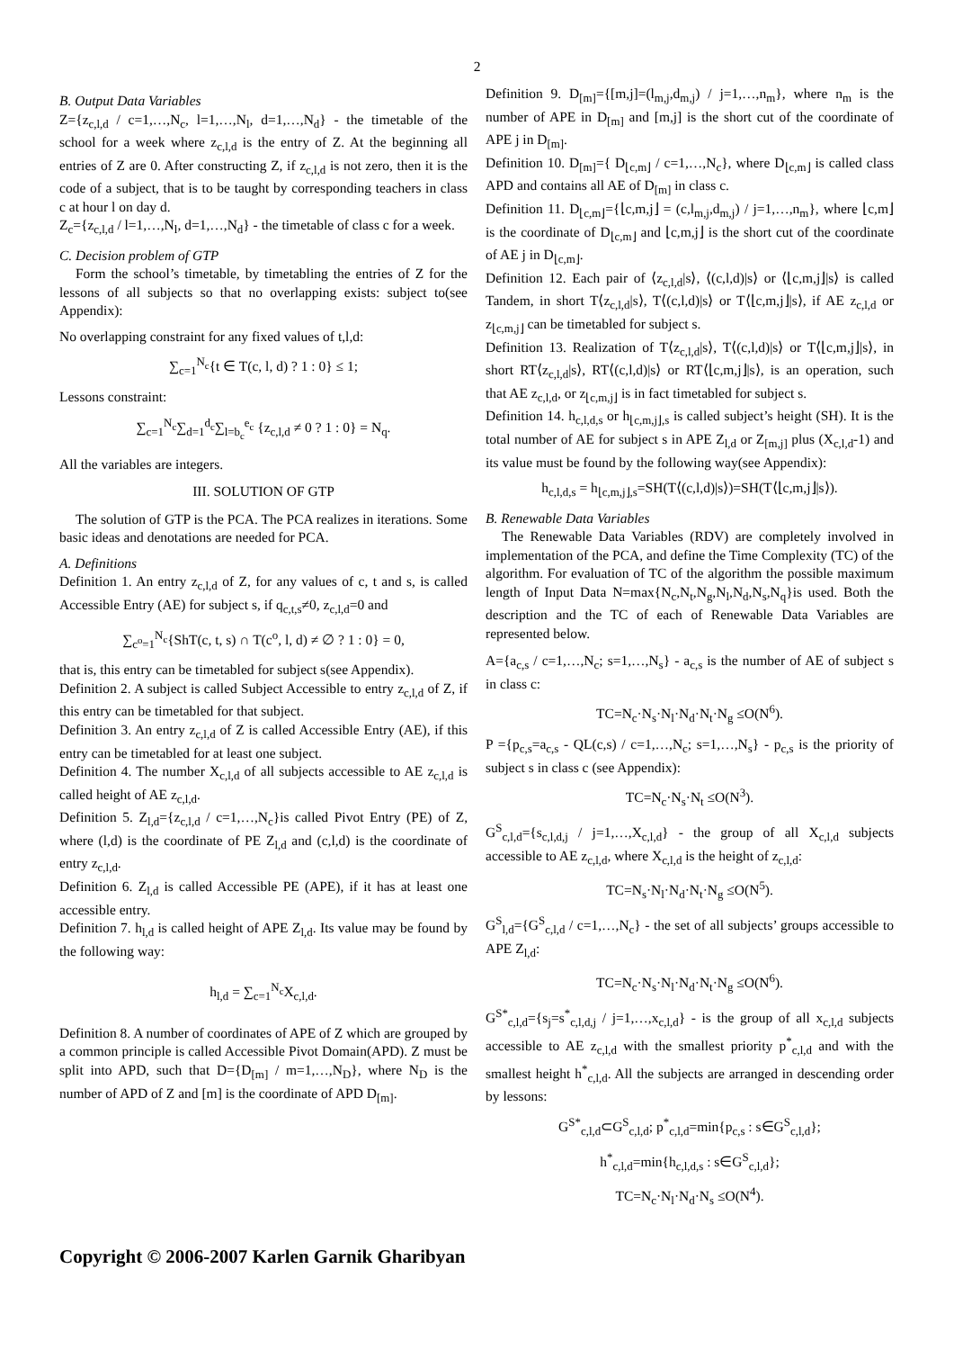2
B. Output Data Variables
Z={z<sub>c,l,d</sub> / c=1,…,N<sub>c</sub>, l=1,…,N<sub>l</sub>, d=1,…,N<sub>d</sub>} - the timetable of the school for a week where z<sub>c,l,d</sub> is the entry of Z. At the beginning all entries of Z are 0. After constructing Z, if z<sub>c,l,d</sub> is not zero, then it is the code of a subject, that is to be taught by corresponding teachers in class c at hour l on day d.
Z<sub>c</sub>={z<sub>c,l,d</sub> / l=1,…,N<sub>l</sub>, d=1,…,N<sub>d</sub>} - the timetable of class c for a week.
C. Decision problem of GTP
Form the school’s timetable, by timetabling the entries of Z for the lessons of all subjects so that no overlapping exists: subject to(see Appendix):
No overlapping constraint for any fixed values of t,l,d:
∑<sub>c=1</sub><sup>N<sub>c</sub></sup>{t ∈ T(c, l, d) ? 1 : 0} ≤ 1;
Lessons constraint:
∑<sub>c=1</sub><sup>N<sub>c</sub></sup>∑<sub>d=1</sub><sup>d<sub>c</sub></sup>∑<sub>l=b<sub>c</sub></sub><sup>e<sub>c</sub></sup> {z<sub>c,l,d</sub> ≠ 0 ? 1 : 0} = N<sub>q</sub>.
All the variables are integers.
III. SOLUTION OF GTP
The solution of GTP is the PCA. The PCA realizes in iterations. Some basic ideas and denotations are needed for PCA.
A. Definitions
Definition 1. An entry z<sub>c,l,d</sub> of Z, for any values of c, t and s, is called Accessible Entry (AE) for subject s, if q<sub>c,t,s</sub>≠0, z<sub>c,l,d</sub>=0 and
∑<sub>c<sup>o</sup>=1</sub><sup>N<sub>c</sub></sup>{ShT(c, t, s) ∩ T(c<sup>o</sup>, l, d) ≠ ∅ ? 1 : 0} = 0,
that is, this entry can be timetabled for subject s(see Appendix).
Definition 2. A subject is called Subject Accessible to entry z<sub>c,l,d</sub> of Z, if this entry can be timetabled for that subject.
Definition 3. An entry z<sub>c,l,d</sub> of Z is called Accessible Entry (AE), if this entry can be timetabled for at least one subject.
Definition 4. The number X<sub>c,l,d</sub> of all subjects accessible to AE z<sub>c,l,d</sub> is called height of AE z<sub>c,l,d</sub>.
Definition 5. Z<sub>l,d</sub>={z<sub>c,l,d</sub> / c=1,…,N<sub>c</sub>}is called Pivot Entry (PE) of Z, where (l,d) is the coordinate of PE Z<sub>l,d</sub> and (c,l,d) is the coordinate of entry z<sub>c,l,d</sub>.
Definition 6. Z<sub>l,d</sub> is called Accessible PE (APE), if it has at least one accessible entry.
Definition 7. h<sub>l,d</sub> is called height of APE Z<sub>l,d</sub>. Its value may be found by the following way:
h<sub>l,d</sub> = ∑<sub>c=1</sub><sup>N<sub>c</sub></sup>X<sub>c,l,d</sub>.
Definition 8. A number of coordinates of APE of Z which are grouped by a common principle is called Accessible Pivot Domain(APD). Z must be split into APD, such that D={D<sub>[m]</sub> / m=1,…,N<sub>D</sub>}, where N<sub>D</sub> is the number of APD of Z and [m] is the coordinate of APD D<sub>[m]</sub>.
Definition 9. D<sub>[m]</sub>={[m,j]=(l<sub>m,j</sub>,d<sub>m,j</sub>) / j=1,…,n<sub>m</sub>}, where n<sub>m</sub> is the number of APE in D<sub>[m]</sub> and [m,j] is the short cut of the coordinate of APE j in D<sub>[m]</sub>.
Definition 10. D<sub>[m]</sub>={ D<sub>⌊c,m⌋</sub> / c=1,…,N<sub>c</sub>}, where D<sub>⌊c,m⌋</sub> is called class APD and contains all AE of D<sub>[m]</sub> in class c.
Definition 11. D<sub>⌊c,m⌋</sub>={⌊c,m,j⌋ = (c,l<sub>m,j</sub>,d<sub>m,j</sub>) / j=1,…,n<sub>m</sub>}, where ⌊c,m⌋ is the coordinate of D<sub>⌊c,m⌋</sub> and ⌊c,m,j⌋ is the short cut of the coordinate of AE j in D<sub>⌊c,m⌋</sub>.
Definition 12. Each pair of ⟨z<sub>c,l,d</sub>|s⟩, ⟨(c,l,d)|s⟩ or ⟨⌊c,m,j⌋|s⟩ is called Tandem, in short T⟨z<sub>c,l,d</sub>|s⟩, T⟨(c,l,d)|s⟩ or T⟨⌊c,m,j⌋|s⟩, if AE z<sub>c,l,d</sub> or z<sub>⌊c,m,j⌋</sub> can be timetabled for subject s.
Definition 13. Realization of T⟨z<sub>c,l,d</sub>|s⟩, T⟨(c,l,d)|s⟩ or T⟨⌊c,m,j⌋|s⟩, in short RT⟨z<sub>c,l,d</sub>|s⟩, RT⟨(c,l,d)|s⟩ or RT⟨⌊c,m,j⌋|s⟩, is an operation, such that AE z<sub>c,l,d</sub>, or z<sub>⌊c,m,j⌋</sub> is in fact timetabled for subject s.
Definition 14. h<sub>c,l,d,s</sub> or h<sub>⌊c,m,j⌋,s</sub> is called subject’s height (SH). It is the total number of AE for subject s in APE Z<sub>l,d</sub> or Z<sub>[m,j]</sub> plus (X<sub>c,l,d</sub>-1) and its value must be found by the following way(see Appendix):
h<sub>c,l,d,s</sub> = h<sub>⌊c,m,j⌋,s</sub>=SH(T⟨(c,l,d)|s⟩)=SH(T⟨⌊c,m,j⌋|s⟩).
B. Renewable Data Variables
The Renewable Data Variables (RDV) are completely involved in implementation of the PCA, and define the Time Complexity (TC) of the algorithm. For evaluation of TC of the algorithm the possible maximum length of Input Data N=max{N<sub>c</sub>,N<sub>t</sub>,N<sub>g</sub>,N<sub>l</sub>,N<sub>d</sub>,N<sub>s</sub>,N<sub>q</sub>}is used. Both the description and the TC of each of Renewable Data Variables are represented below.
A={a<sub>c,s</sub> / c=1,…,N<sub>c</sub>; s=1,…,N<sub>s</sub>} - a<sub>c,s</sub> is the number of AE of subject s in class c:
TC=N<sub>c</sub>·N<sub>s</sub>·N<sub>l</sub>·N<sub>d</sub>·N<sub>t</sub>·N<sub>g</sub> ≤O(N<sup>6</sup>).
P ={p<sub>c,s</sub>=a<sub>c,s</sub> - QL(c,s) / c=1,…,N<sub>c</sub>; s=1,…,N<sub>s</sub>} - p<sub>c,s</sub> is the priority of subject s in class c (see Appendix):
TC=N<sub>c</sub>·N<sub>s</sub>·N<sub>t</sub> ≤O(N<sup>3</sup>).
G<sup>S</sup><sub>c,l,d</sub>={s<sub>c,l,d,j</sub> / j=1,…,X<sub>c,l,d</sub>} - the group of all X<sub>c,l,d</sub> subjects accessible to AE z<sub>c,l,d</sub>, where X<sub>c,l,d</sub> is the height of z<sub>c,l,d</sub>:
TC=N<sub>s</sub>·N<sub>l</sub>·N<sub>d</sub>·N<sub>t</sub>·N<sub>g</sub> ≤O(N<sup>5</sup>).
G<sup>S</sup><sub>l,d</sub>={G<sup>S</sup><sub>c,l,d</sub> / c=1,…,N<sub>c</sub>} - the set of all subjects’ groups accessible to APE Z<sub>l,d</sub>:
TC=N<sub>c</sub>·N<sub>s</sub>·N<sub>l</sub>·N<sub>d</sub>·N<sub>t</sub>·N<sub>g</sub> ≤O(N<sup>6</sup>).
G<sup>S*</sup><sub>c,l,d</sub>={s<sub>j</sub>=s<sup>*</sup><sub>c,l,d,j</sub> / j=1,…,x<sub>c,l,d</sub>} - is the group of all x<sub>c,l,d</sub> subjects accessible to AE z<sub>c,l,d</sub> with the smallest priority p<sup>*</sup><sub>c,l,d</sub> and with the smallest height h<sup>*</sup><sub>c,l,d</sub>. All the subjects are arranged in descending order by lessons:
G<sup>S*</sup><sub>c,l,d</sub>⊂G<sup>S</sup><sub>c,l,d</sub>; p<sup>*</sup><sub>c,l,d</sub>=min{p<sub>c,s</sub> : s∈G<sup>S</sup><sub>c,l,d</sub>};
h<sup>*</sup><sub>c,l,d</sub>=min{h<sub>c,l,d,s</sub> : s∈G<sup>S</sup><sub>c,l,d</sub>};
TC=N<sub>c</sub>·N<sub>l</sub>·N<sub>d</sub>·N<sub>s</sub> ≤O(N<sup>4</sup>).
Copyright © 2006-2007 Karlen Garnik Gharibyan